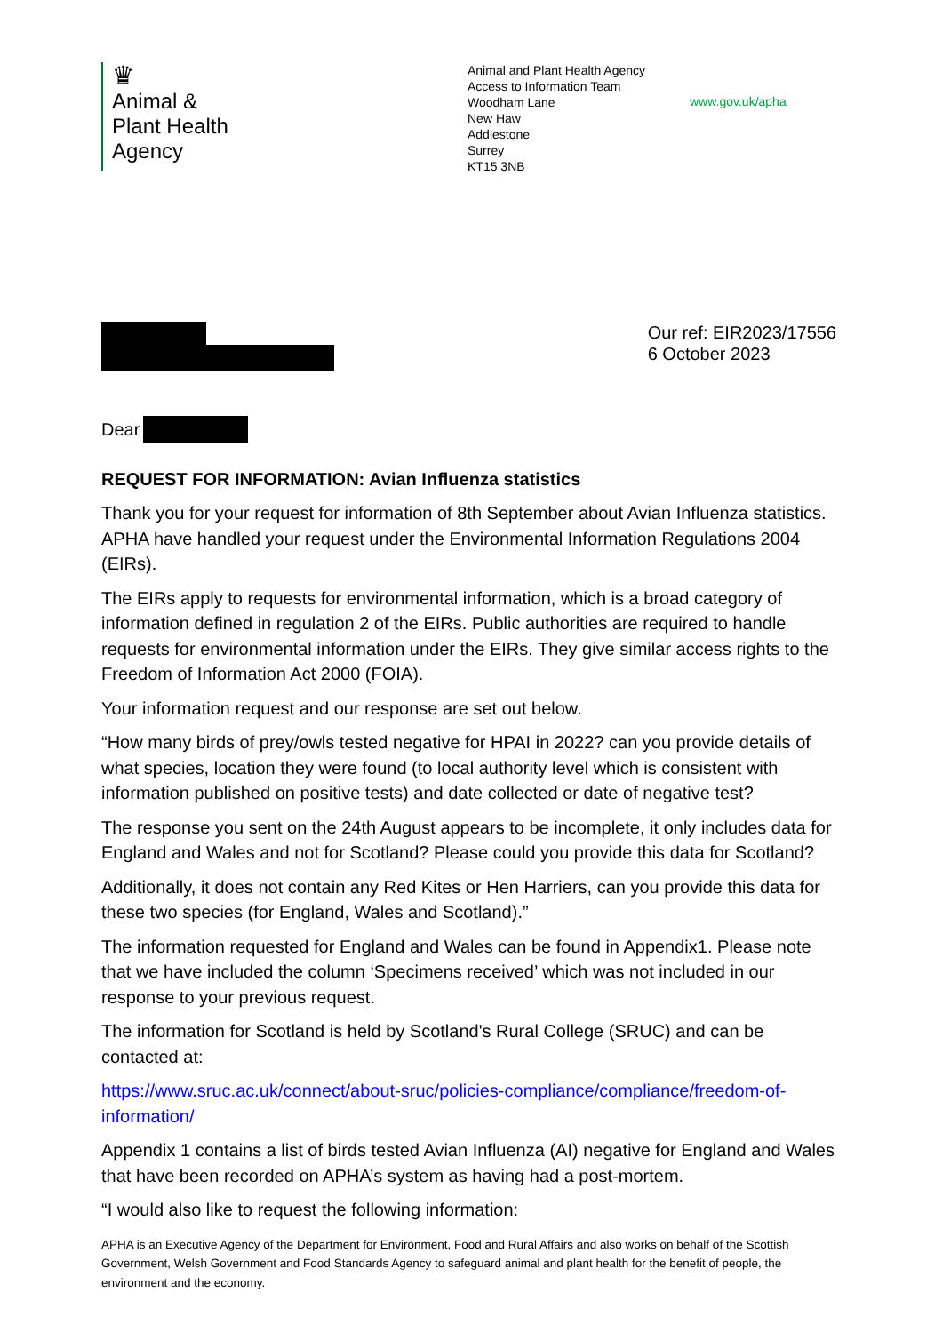♛
Animal &
Plant Health
Agency
Animal and Plant Health Agency
Access to Information Team
Woodham Lane
New Haw
Addlestone
Surrey
KT15 3NB
www.gov.uk/apha
Our ref: EIR2023/17556
6 October 2023
Dear
REQUEST FOR INFORMATION: Avian Influenza statistics
Thank you for your request for information of 8th September about Avian Influenza statistics. APHA have handled your request under the Environmental Information Regulations 2004 (EIRs).
The EIRs apply to requests for environmental information, which is a broad category of information defined in regulation 2 of the EIRs. Public authorities are required to handle requests for environmental information under the EIRs. They give similar access rights to the Freedom of Information Act 2000 (FOIA).
Your information request and our response are set out below.
“How many birds of prey/owls tested negative for HPAI in 2022? can you provide details of what species, location they were found (to local authority level which is consistent with information published on positive tests) and date collected or date of negative test?
The response you sent on the 24th August appears to be incomplete, it only includes data for England and Wales and not for Scotland? Please could you provide this data for Scotland?
Additionally, it does not contain any Red Kites or Hen Harriers, can you provide this data for these two species (for England, Wales and Scotland).”
The information requested for England and Wales can be found in Appendix1. Please note that we have included the column ‘Specimens received’ which was not included in our response to your previous request.
The information for Scotland is held by Scotland's Rural College (SRUC) and can be contacted at:
https://www.sruc.ac.uk/connect/about-sruc/policies-compliance/compliance/freedom-of-information/
Appendix 1 contains a list of birds tested Avian Influenza (AI) negative for England and Wales that have been recorded on APHA’s system as having had a post-mortem.
“I would also like to request the following information:
APHA is an Executive Agency of the Department for Environment, Food and Rural Affairs and also works on behalf of the Scottish Government, Welsh Government and Food Standards Agency to safeguard animal and plant health for the benefit of people, the environment and the economy.